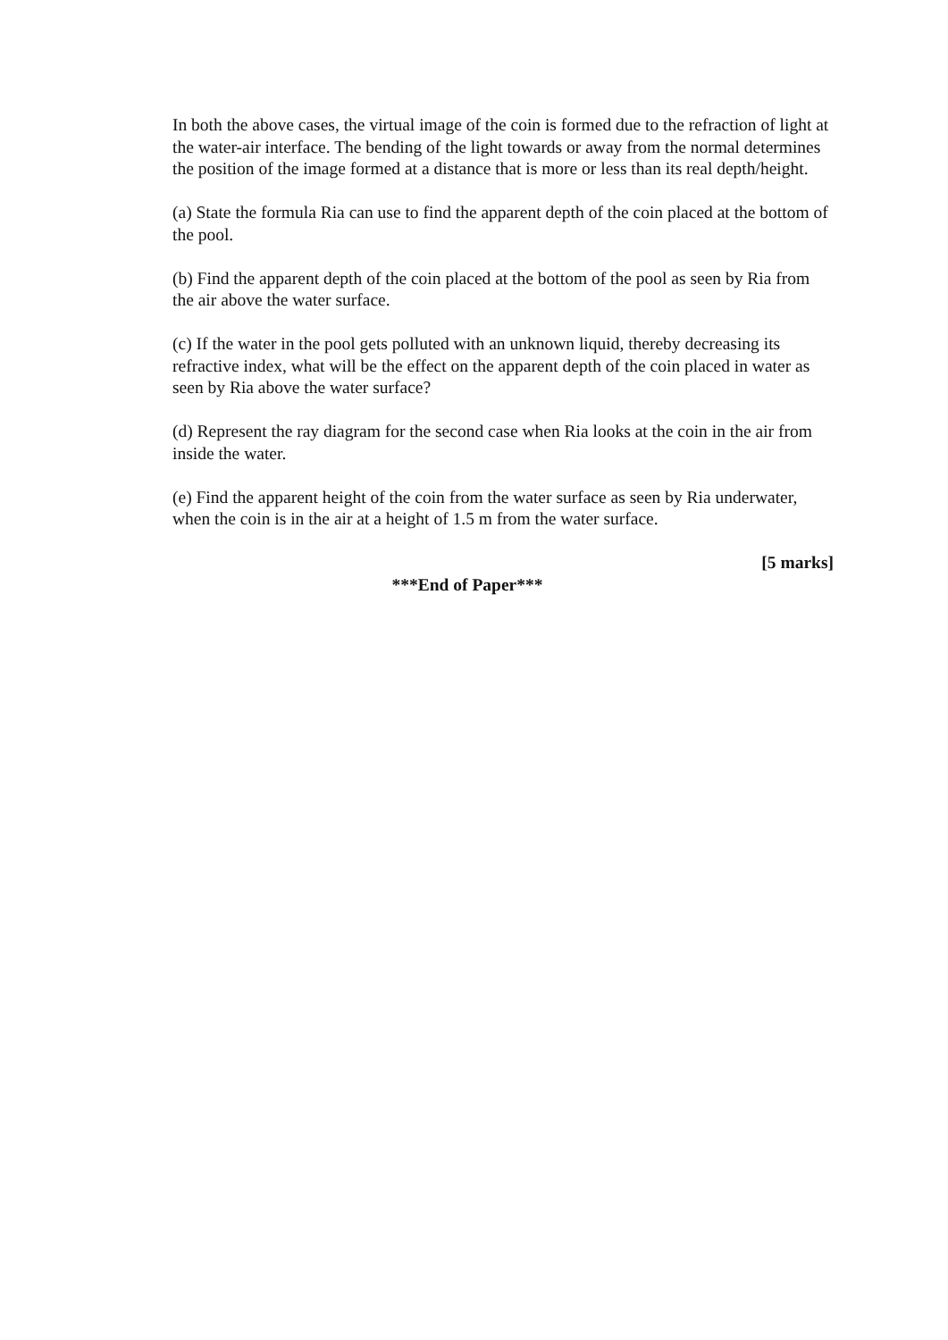In both the above cases, the virtual image of the coin is formed due to the refraction of light at the water-air interface. The bending of the light towards or away from the normal determines the position of the image formed at a distance that is more or less than its real depth/height.
(a) State the formula Ria can use to find the apparent depth of the coin placed at the bottom of the pool.
(b) Find the apparent depth of the coin placed at the bottom of the pool as seen by Ria from the air above the water surface.
(c) If the water in the pool gets polluted with an unknown liquid, thereby decreasing its refractive index, what will be the effect on the apparent depth of the coin placed in water as seen by Ria above the water surface?
(d) Represent the ray diagram for the second case when Ria looks at the coin in the air from inside the water.
(e) Find the apparent height of the coin from the water surface as seen by Ria underwater, when the coin is in the air at a height of 1.5 m from the water surface.
[5 marks]
***End of Paper***